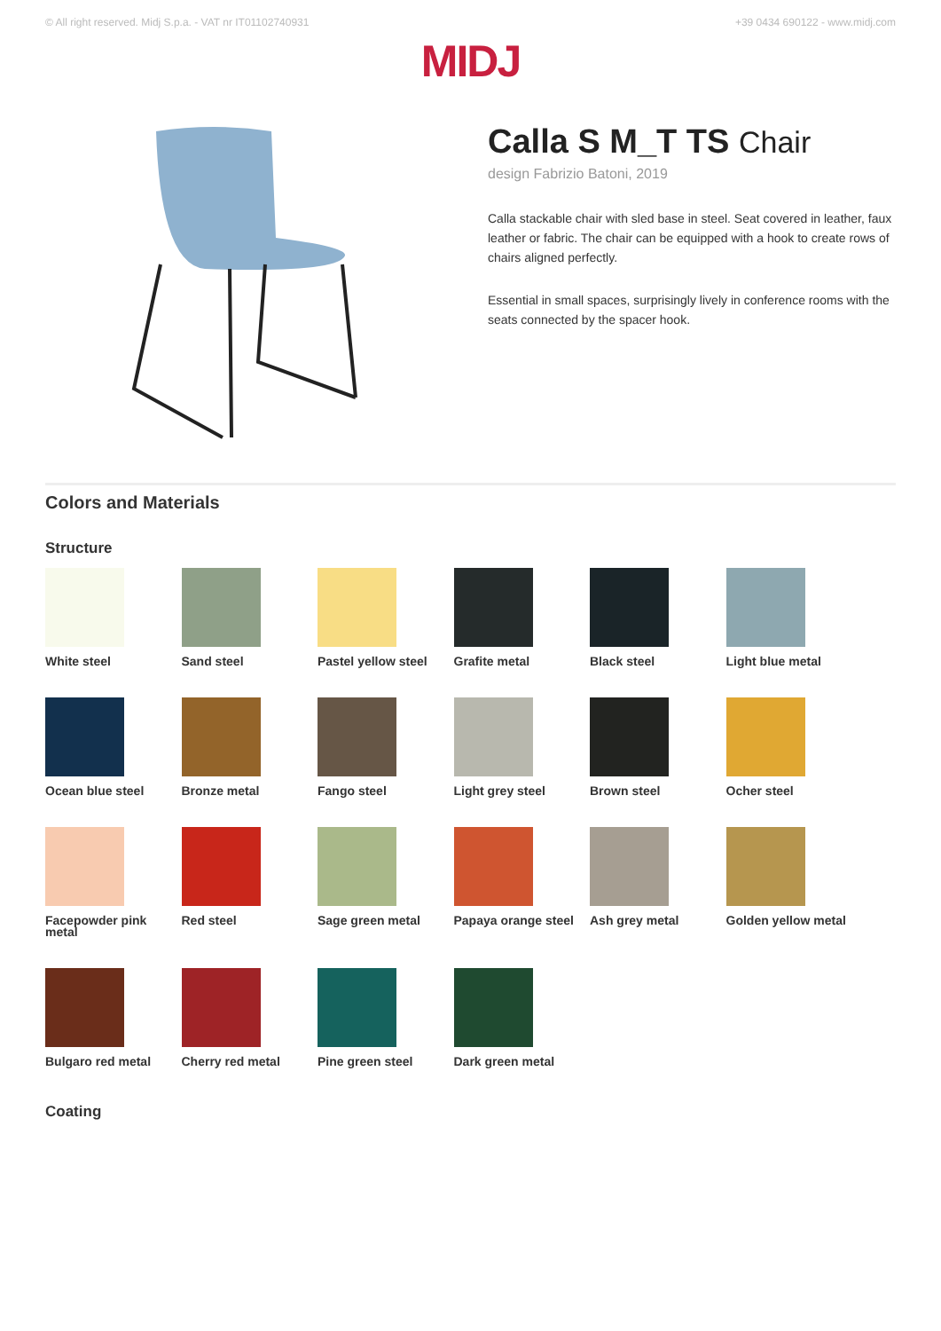© All right reserved. Midj S.p.a. - VAT nr IT01102740931 +39 0434 690122 - www.midj.com
MIDJ
Calla S M_T TS Chair
design Fabrizio Batoni, 2019
Calla stackable chair with sled base in steel. Seat covered in leather, faux leather or fabric. The chair can be equipped with a hook to create rows of chairs aligned perfectly.
Essential in small spaces, surprisingly lively in conference rooms with the seats connected by the spacer hook.
Colors and Materials
Structure
White steel
Sand steel
Pastel yellow steel
Grafite metal
Black steel
Light blue metal
Ocean blue steel
Bronze metal
Fango steel
Light grey steel
Brown steel
Ocher steel
Facepowder pink metal
Red steel
Sage green metal
Papaya orange steel
Ash grey metal
Golden yellow metal
Bulgaro red metal
Cherry red metal
Pine green steel
Dark green metal
Coating